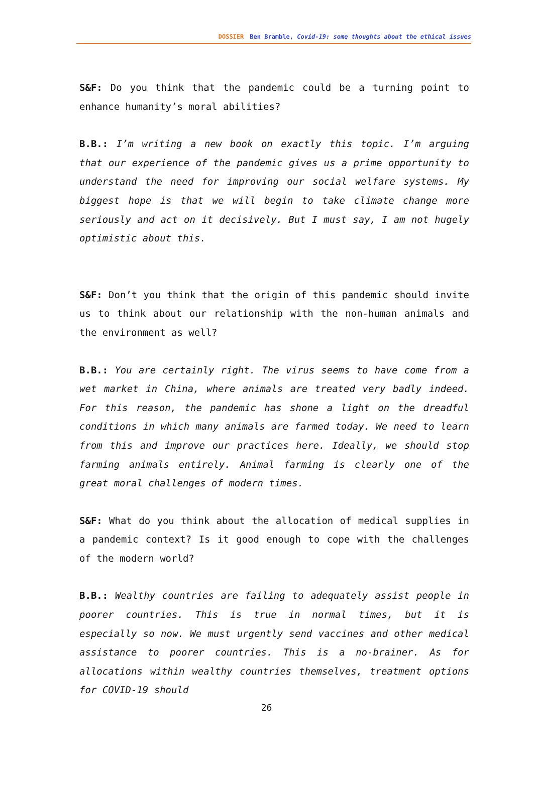DOSSIER Ben Bramble, Covid-19: some thoughts about the ethical issues
S&F: Do you think that the pandemic could be a turning point to enhance humanity’s moral abilities?
B.B.: I’m writing a new book on exactly this topic. I’m arguing that our experience of the pandemic gives us a prime opportunity to understand the need for improving our social welfare systems. My biggest hope is that we will begin to take climate change more seriously and act on it decisively. But I must say, I am not hugely optimistic about this.
S&F: Don’t you think that the origin of this pandemic should invite us to think about our relationship with the non-human animals and the environment as well?
B.B.: You are certainly right. The virus seems to have come from a wet market in China, where animals are treated very badly indeed. For this reason, the pandemic has shone a light on the dreadful conditions in which many animals are farmed today. We need to learn from this and improve our practices here. Ideally, we should stop farming animals entirely. Animal farming is clearly one of the great moral challenges of modern times.
S&F: What do you think about the allocation of medical supplies in a pandemic context? Is it good enough to cope with the challenges of the modern world?
B.B.: Wealthy countries are failing to adequately assist people in poorer countries. This is true in normal times, but it is especially so now. We must urgently send vaccines and other medical assistance to poorer countries. This is a no-brainer. As for allocations within wealthy countries themselves, treatment options for COVID-19 should
26